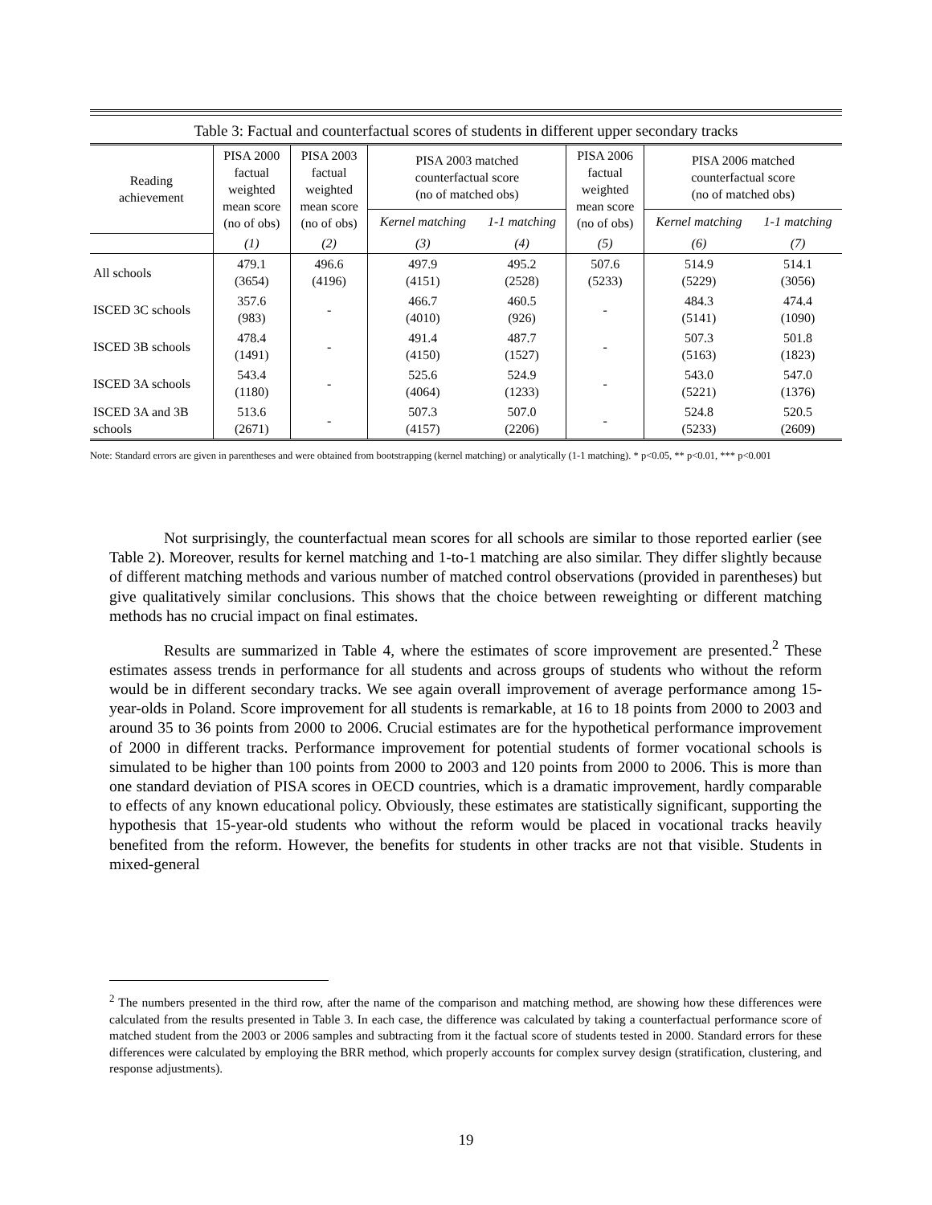Table 3: Factual and counterfactual scores of students in different upper secondary tracks
| Reading achievement | PISA 2000 factual weighted mean score (no of obs) | PISA 2003 factual weighted mean score (no of obs) | PISA 2003 matched counterfactual score (no of matched obs) | | PISA 2006 factual weighted mean score (no of obs) | PISA 2006 matched counterfactual score (no of matched obs) | |
| --- | --- | --- | --- | --- | --- | --- | --- |
| | | | Kernel matching | 1-1 matching | | Kernel matching | 1-1 matching |
| | (1) | (2) | (3) | (4) | (5) | (6) | (7) |
| All schools | 479.1 (3654) | 496.6 (4196) | 497.9 (4151) | 495.2 (2528) | 507.6 (5233) | 514.9 (5229) | 514.1 (3056) |
| ISCED 3C schools | 357.6 (983) | - | 466.7 (4010) | 460.5 (926) | - | 484.3 (5141) | 474.4 (1090) |
| ISCED 3B schools | 478.4 (1491) | - | 491.4 (4150) | 487.7 (1527) | - | 507.3 (5163) | 501.8 (1823) |
| ISCED 3A schools | 543.4 (1180) | - | 525.6 (4064) | 524.9 (1233) | - | 543.0 (5221) | 547.0 (1376) |
| ISCED 3A and 3B schools | 513.6 (2671) | - | 507.3 (4157) | 507.0 (2206) | - | 524.8 (5233) | 520.5 (2609) |
Note: Standard errors are given in parentheses and were obtained from bootstrapping (kernel matching) or analytically (1-1 matching). * p<0.05, ** p<0.01, *** p<0.001
Not surprisingly, the counterfactual mean scores for all schools are similar to those reported earlier (see Table 2). Moreover, results for kernel matching and 1-to-1 matching are also similar. They differ slightly because of different matching methods and various number of matched control observations (provided in parentheses) but give qualitatively similar conclusions. This shows that the choice between reweighting or different matching methods has no crucial impact on final estimates.
Results are summarized in Table 4, where the estimates of score improvement are presented.<sup>2</sup> These estimates assess trends in performance for all students and across groups of students who without the reform would be in different secondary tracks. We see again overall improvement of average performance among 15-year-olds in Poland. Score improvement for all students is remarkable, at 16 to 18 points from 2000 to 2003 and around 35 to 36 points from 2000 to 2006. Crucial estimates are for the hypothetical performance improvement of 2000 in different tracks. Performance improvement for potential students of former vocational schools is simulated to be higher than 100 points from 2000 to 2003 and 120 points from 2000 to 2006. This is more than one standard deviation of PISA scores in OECD countries, which is a dramatic improvement, hardly comparable to effects of any known educational policy. Obviously, these estimates are statistically significant, supporting the hypothesis that 15-year-old students who without the reform would be placed in vocational tracks heavily benefited from the reform. However, the benefits for students in other tracks are not that visible. Students in mixed-general
<sup>2</sup> The numbers presented in the third row, after the name of the comparison and matching method, are showing how these differences were calculated from the results presented in Table 3. In each case, the difference was calculated by taking a counterfactual performance score of matched student from the 2003 or 2006 samples and subtracting from it the factual score of students tested in 2000. Standard errors for these differences were calculated by employing the BRR method, which properly accounts for complex survey design (stratification, clustering, and response adjustments).
19